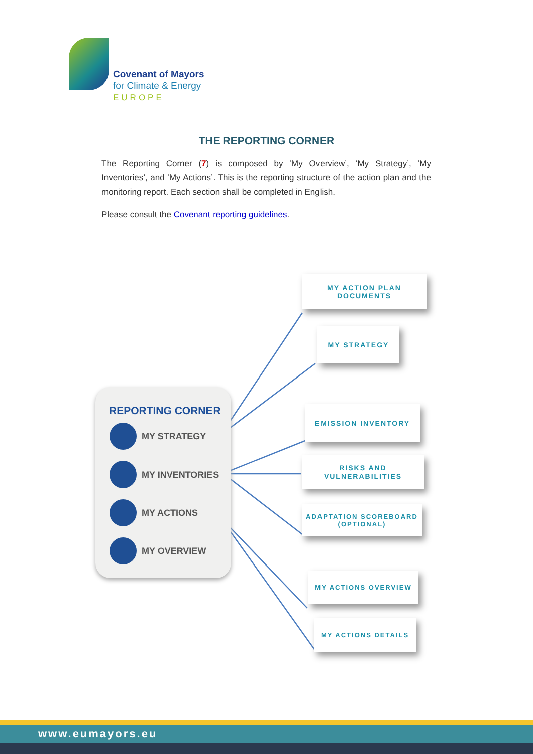Covenant of Mayors
for Climate & Energy
EUROPE
THE REPORTING CORNER
The Reporting Corner (7) is composed by ‘My Overview’, ‘My Strategy’, ‘My Inventories’, and ‘My Actions’. This is the reporting structure of the action plan and the monitoring report. Each section shall be completed in English.
Please consult the Covenant reporting guidelines.
REPORTING CORNER
MY STRATEGY
MY INVENTORIES
MY ACTIONS
MY OVERVIEW
MY ACTION PLAN
DOCUMENTS
MY STRATEGY
EMISSION INVENTORY
RISKS AND
VULNERABILITIES
ADAPTATION SCOREBOARD
(OPTIONAL)
MY ACTIONS OVERVIEW
MY ACTIONS DETAILS
www.eumayors.eu